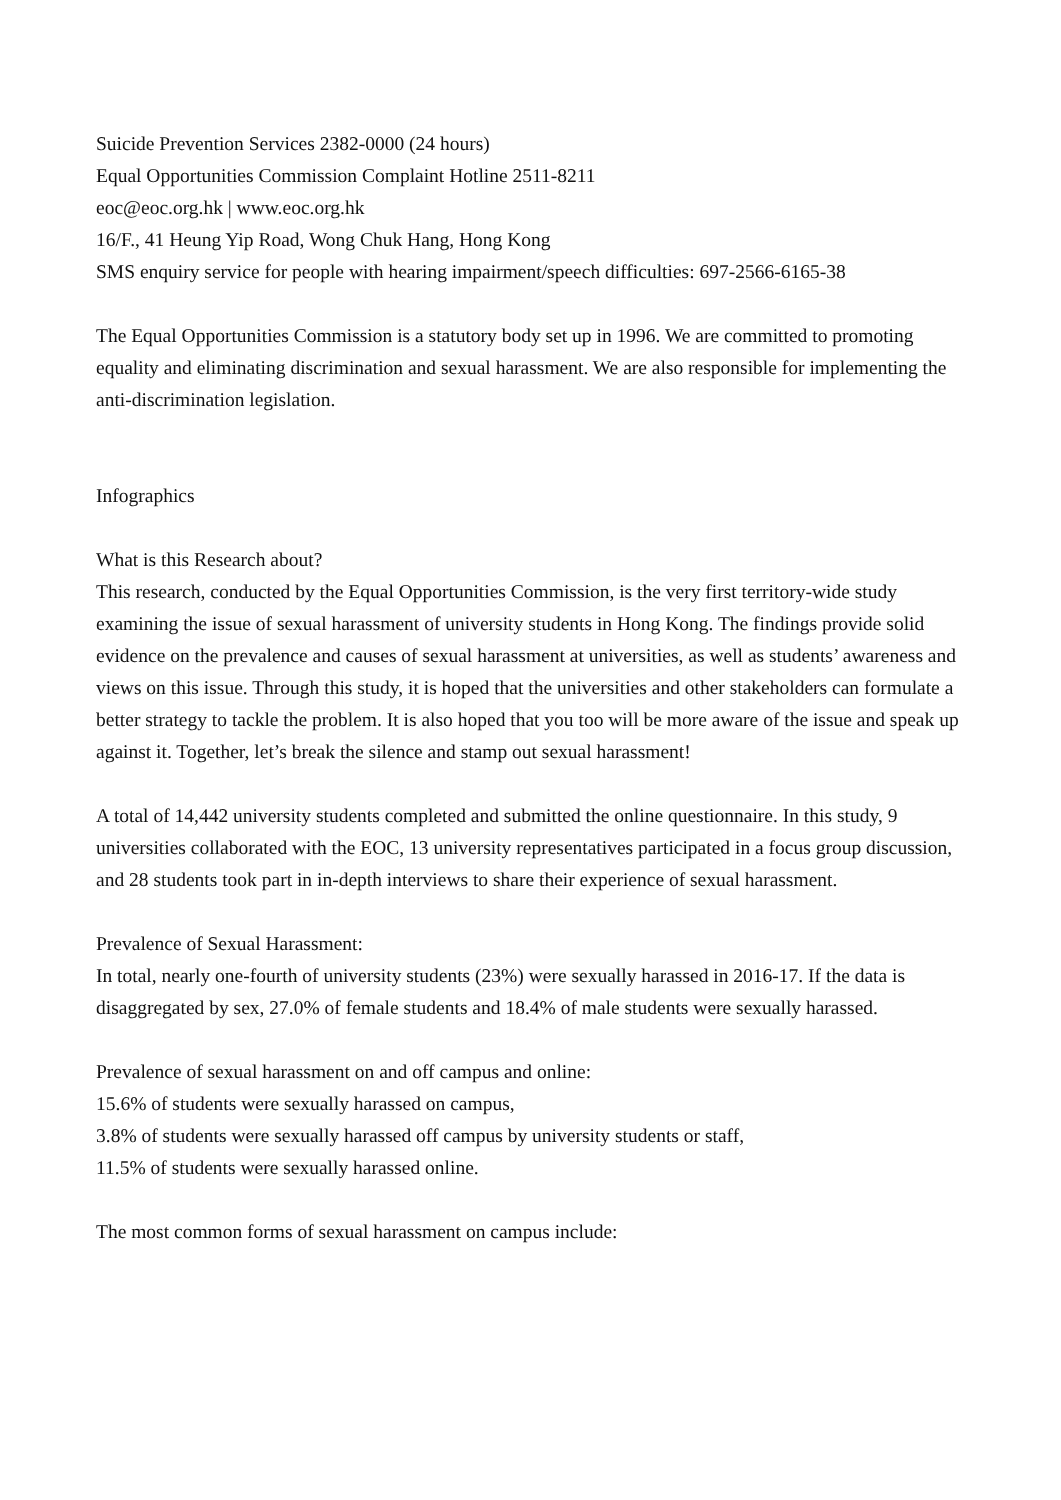Suicide Prevention Services 2382-0000 (24 hours)
Equal Opportunities Commission Complaint Hotline 2511-8211
eoc@eoc.org.hk | www.eoc.org.hk
16/F., 41 Heung Yip Road, Wong Chuk Hang, Hong Kong
SMS enquiry service for people with hearing impairment/speech difficulties: 697-2566-6165-38
The Equal Opportunities Commission is a statutory body set up in 1996. We are committed to promoting equality and eliminating discrimination and sexual harassment. We are also responsible for implementing the anti-discrimination legislation.
Infographics
What is this Research about?
This research, conducted by the Equal Opportunities Commission, is the very first territory-wide study examining the issue of sexual harassment of university students in Hong Kong. The findings provide solid evidence on the prevalence and causes of sexual harassment at universities, as well as students’ awareness and views on this issue. Through this study, it is hoped that the universities and other stakeholders can formulate a better strategy to tackle the problem. It is also hoped that you too will be more aware of the issue and speak up against it. Together, let’s break the silence and stamp out sexual harassment!
A total of 14,442 university students completed and submitted the online questionnaire. In this study, 9 universities collaborated with the EOC, 13 university representatives participated in a focus group discussion, and 28 students took part in in-depth interviews to share their experience of sexual harassment.
Prevalence of Sexual Harassment:
In total, nearly one-fourth of university students (23%) were sexually harassed in 2016-17. If the data is disaggregated by sex, 27.0% of female students and 18.4% of male students were sexually harassed.
Prevalence of sexual harassment on and off campus and online:
15.6% of students were sexually harassed on campus,
3.8% of students were sexually harassed off campus by university students or staff,
11.5% of students were sexually harassed online.
The most common forms of sexual harassment on campus include: